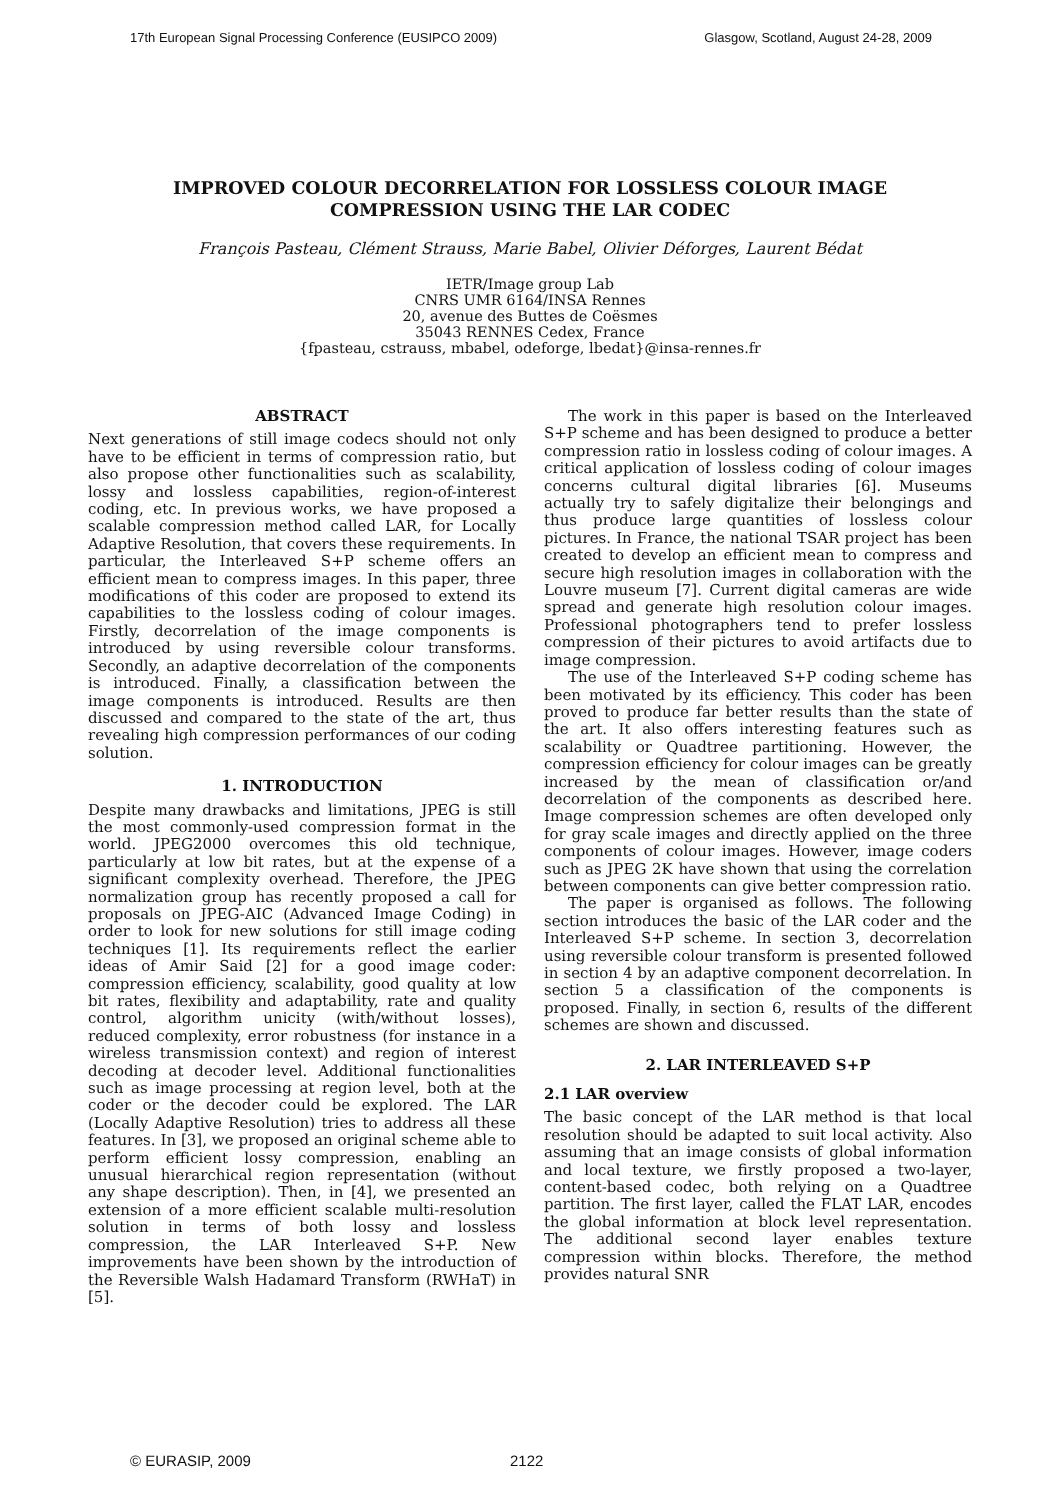17th European Signal Processing Conference (EUSIPCO 2009) Glasgow, Scotland, August 24-28, 2009
IMPROVED COLOUR DECORRELATION FOR LOSSLESS COLOUR IMAGE
COMPRESSION USING THE LAR CODEC
François Pasteau, Clément Strauss, Marie Babel, Olivier Déforges, Laurent Bédat
IETR/Image group Lab
CNRS UMR 6164/INSA Rennes
20, avenue des Buttes de Coësmes
35043 RENNES Cedex, France
{fpasteau, cstrauss, mbabel, odeforge, lbedat}@insa-rennes.fr
ABSTRACT
Next generations of still image codecs should not only have to be efficient in terms of compression ratio, but also propose other functionalities such as scalability, lossy and lossless capabilities, region-of-interest coding, etc. In previous works, we have proposed a scalable compression method called LAR, for Locally Adaptive Resolution, that covers these requirements. In particular, the Interleaved S+P scheme offers an efficient mean to compress images. In this paper, three modifications of this coder are proposed to extend its capabilities to the lossless coding of colour images. Firstly, decorrelation of the image components is introduced by using reversible colour transforms. Secondly, an adaptive decorrelation of the components is introduced. Finally, a classification between the image components is introduced. Results are then discussed and compared to the state of the art, thus revealing high compression performances of our coding solution.
1. INTRODUCTION
Despite many drawbacks and limitations, JPEG is still the most commonly-used compression format in the world. JPEG2000 overcomes this old technique, particularly at low bit rates, but at the expense of a significant complexity overhead. Therefore, the JPEG normalization group has recently proposed a call for proposals on JPEG-AIC (Advanced Image Coding) in order to look for new solutions for still image coding techniques [1]. Its requirements reflect the earlier ideas of Amir Said [2] for a good image coder: compression efficiency, scalability, good quality at low bit rates, flexibility and adaptability, rate and quality control, algorithm unicity (with/without losses), reduced complexity, error robustness (for instance in a wireless transmission context) and region of interest decoding at decoder level. Additional functionalities such as image processing at region level, both at the coder or the decoder could be explored. The LAR (Locally Adaptive Resolution) tries to address all these features. In [3], we proposed an original scheme able to perform efficient lossy compression, enabling an unusual hierarchical region representation (without any shape description). Then, in [4], we presented an extension of a more efficient scalable multi-resolution solution in terms of both lossy and lossless compression, the LAR Interleaved S+P. New improvements have been shown by the introduction of the Reversible Walsh Hadamard Transform (RWHaT) in [5].
The work in this paper is based on the Interleaved S+P scheme and has been designed to produce a better compression ratio in lossless coding of colour images. A critical application of lossless coding of colour images concerns cultural digital libraries [6]. Museums actually try to safely digitalize their belongings and thus produce large quantities of lossless colour pictures. In France, the national TSAR project has been created to develop an efficient mean to compress and secure high resolution images in collaboration with the Louvre museum [7]. Current digital cameras are wide spread and generate high resolution colour images. Professional photographers tend to prefer lossless compression of their pictures to avoid artifacts due to image compression.
The use of the Interleaved S+P coding scheme has been motivated by its efficiency. This coder has been proved to produce far better results than the state of the art. It also offers interesting features such as scalability or Quadtree partitioning. However, the compression efficiency for colour images can be greatly increased by the mean of classification or/and decorrelation of the components as described here. Image compression schemes are often developed only for gray scale images and directly applied on the three components of colour images. However, image coders such as JPEG 2K have shown that using the correlation between components can give better compression ratio.
The paper is organised as follows. The following section introduces the basic of the LAR coder and the Interleaved S+P scheme. In section 3, decorrelation using reversible colour transform is presented followed in section 4 by an adaptive component decorrelation. In section 5 a classification of the components is proposed. Finally, in section 6, results of the different schemes are shown and discussed.
2. LAR INTERLEAVED S+P
2.1 LAR overview
The basic concept of the LAR method is that local resolution should be adapted to suit local activity. Also assuming that an image consists of global information and local texture, we firstly proposed a two-layer, content-based codec, both relying on a Quadtree partition. The first layer, called the FLAT LAR, encodes the global information at block level representation. The additional second layer enables texture compression within blocks. Therefore, the method provides natural SNR
© EURASIP, 2009 2122